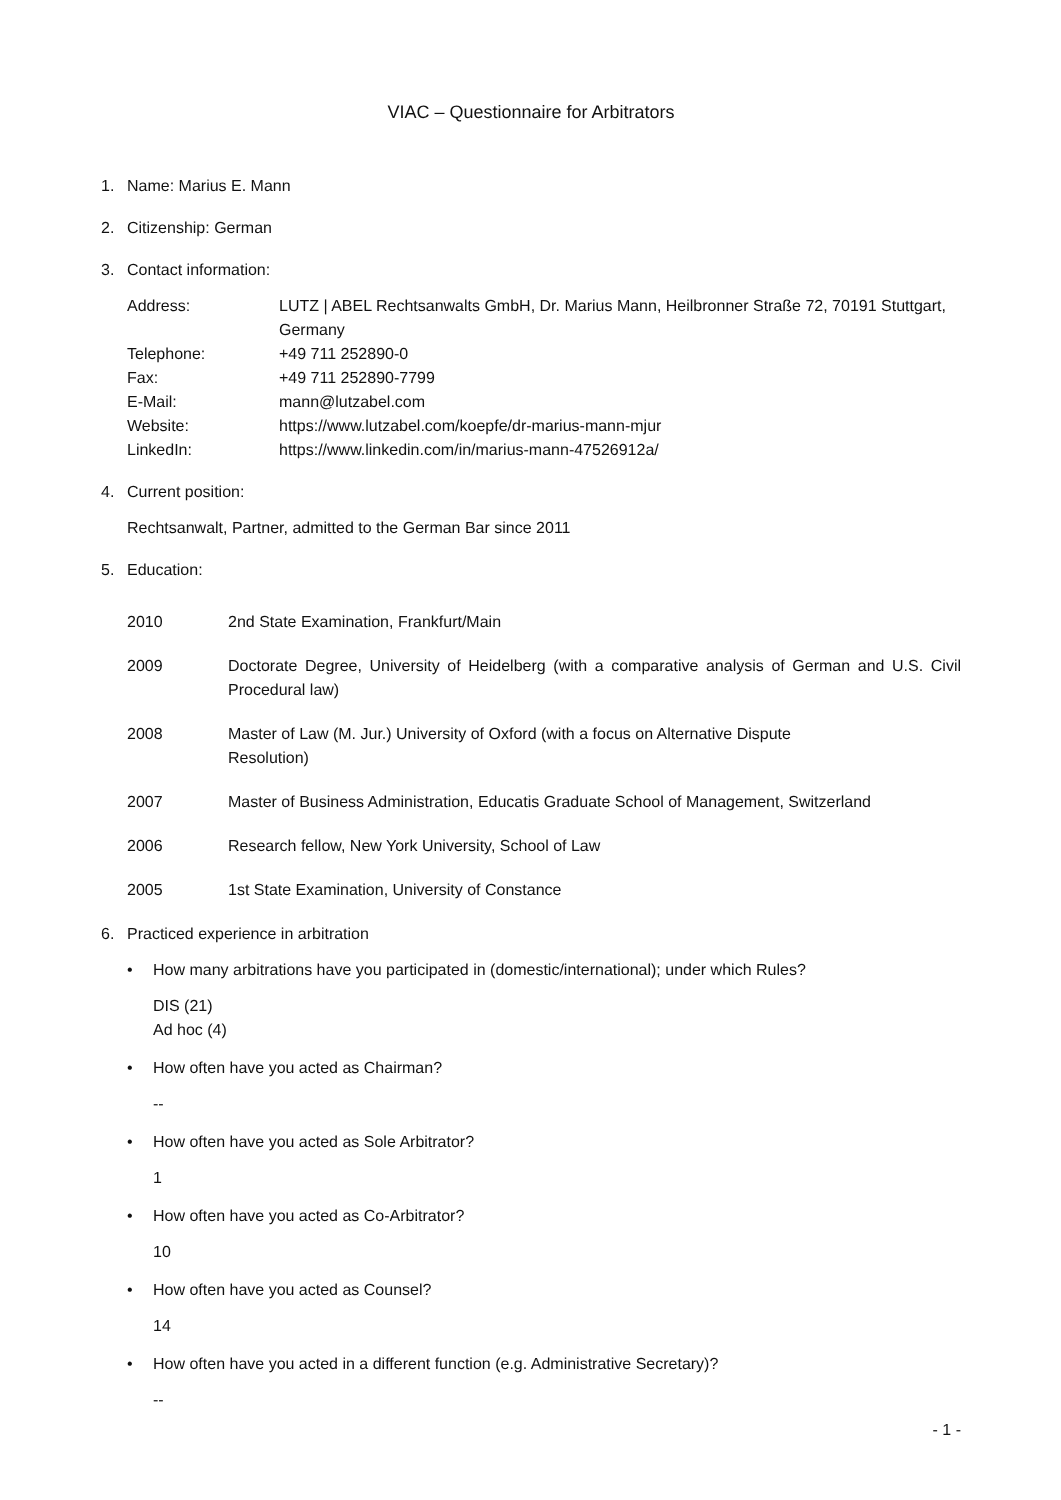VIAC – Questionnaire for Arbitrators
1. Name: Marius E. Mann
2. Citizenship: German
3. Contact information:
Address: LUTZ | ABEL Rechtsanwalts GmbH, Dr. Marius Mann, Heilbronner Straße 72, 70191 Stuttgart, Germany
Telephone: +49 711 252890-0
Fax: +49 711 252890-7799
E-Mail: mann@lutzabel.com
Website: https://www.lutzabel.com/koepfe/dr-marius-mann-mjur
LinkedIn: https://www.linkedin.com/in/marius-mann-47526912a/
4. Current position:
Rechtsanwalt, Partner, admitted to the German Bar since 2011
5. Education:
2010 2nd State Examination, Frankfurt/Main
2009 Doctorate Degree, University of Heidelberg (with a comparative analysis of German and U.S. Civil Procedural law)
2008 Master of Law (M. Jur.) University of Oxford (with a focus on Alternative Dispute
Resolution)
2007 Master of Business Administration, Educatis Graduate School of Management, Switzerland
2006 Research fellow, New York University, School of Law
2005 1st State Examination, University of Constance
6. Practiced experience in arbitration
• How many arbitrations have you participated in (domestic/international); under which Rules?
DIS (21)
Ad hoc (4)
• How often have you acted as Chairman?
--
• How often have you acted as Sole Arbitrator?
1
• How often have you acted as Co-Arbitrator?
10
• How often have you acted as Counsel?
14
• How often have you acted in a different function (e.g. Administrative Secretary)?
--
- 1 -